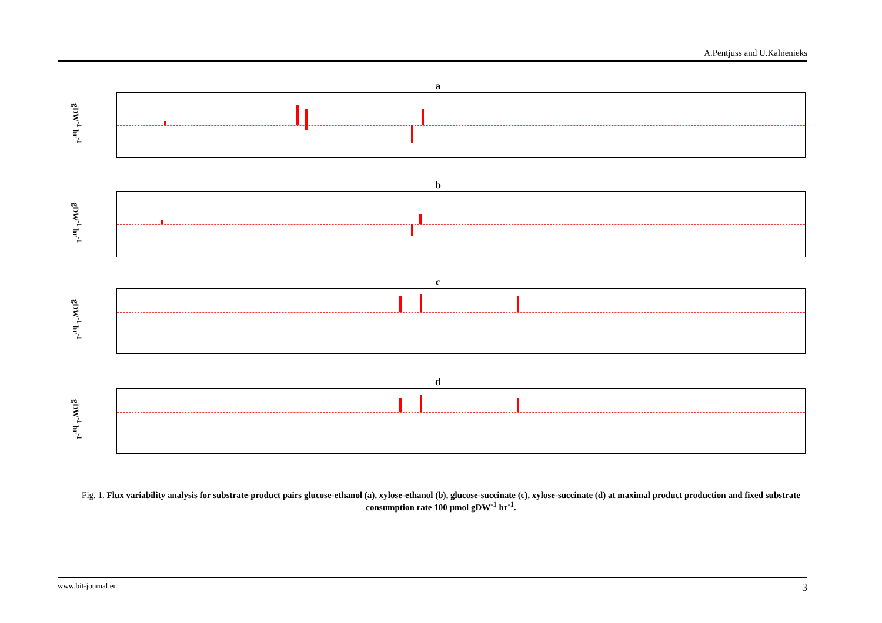A.Pentjuss and U.Kalnenieks
a
gDW<sup>-1</sup> hr<sup>-1</sup>
b
gDW<sup>-1</sup> hr<sup>-1</sup>
c
gDW<sup>-1</sup> hr<sup>-1</sup>
d
gDW<sup>-1</sup> hr<sup>-1</sup>
Fig. 1. Flux variability analysis for substrate-product pairs glucose-ethanol (a), xylose-ethanol (b), glucose-succinate (c), xylose-succinate (d) at maximal product production and fixed substrate consumption rate 100 µmol gDW<sup>-1</sup> hr<sup>-1</sup>.
www.bit-journal.eu 3